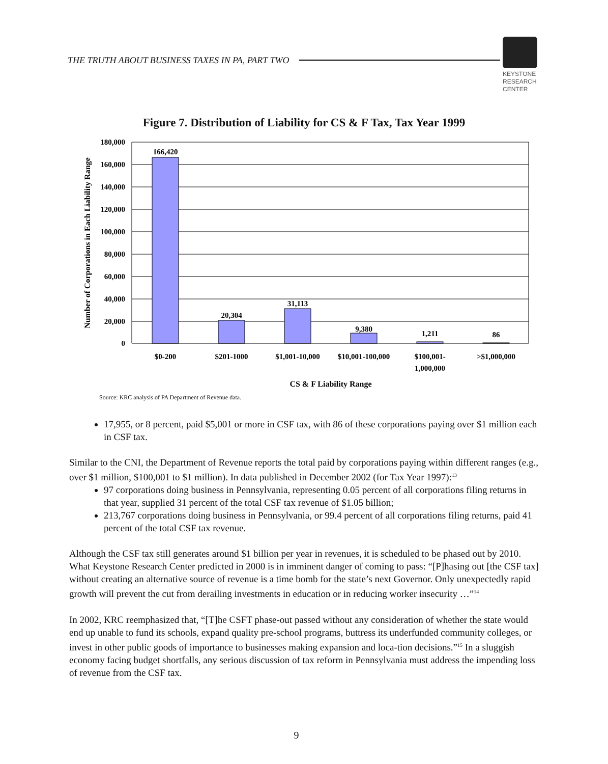THE TRUTH ABOUT BUSINESS TAXES IN PA, PART TWO
KEYSTONE
RESEARCH
CENTER
Figure 7. Distribution of Liability for CS & F Tax, Tax Year 1999
180,000
160,000
140,000
120,000
100,000
80,000
60,000
40,000
20,000
0
166,420
20,304
31,113
9,380
1,211
86
$0-200
$201-1000
$1,001-10,000
$10,001-100,000
$100,001-
1,000,000
>$1,000,000
CS & F Liability Range
Number of Corporations in Each Liability Range
Source: KRC analysis of PA Department of Revenue data.
17,955, or 8 percent, paid $5,001 or more in CSF tax, with 86 of these corporations paying over $1 million each in CSF tax.
Similar to the CNI, the Department of Revenue reports the total paid by corporations paying within different ranges (e.g., over $1 million, $100,001 to $1 million). In data published in December 2002 (for Tax Year 1997):<sup>13</sup>
97 corporations doing business in Pennsylvania, representing 0.05 percent of all corporations filing returns in that year, supplied 31 percent of the total CSF tax revenue of $1.05 billion;
213,767 corporations doing business in Pennsylvania, or 99.4 percent of all corporations filing returns, paid 41 percent of the total CSF tax revenue.
Although the CSF tax still generates around $1 billion per year in revenues, it is scheduled to be phased out by 2010. What Keystone Research Center predicted in 2000 is in imminent danger of coming to pass: “[P]hasing out [the CSF tax] without creating an alternative source of revenue is a time bomb for the state’s next Governor. Only unexpectedly rapid growth will prevent the cut from derailing investments in education or in reducing worker insecurity …”<sup>14</sup>
In 2002, KRC reemphasized that, “[T]he CSFT phase-out passed without any consideration of whether the state would end up unable to fund its schools, expand quality pre-school programs, buttress its underfunded community colleges, or invest in other public goods of importance to businesses making expansion and loca-tion decisions.”<sup>15</sup> In a sluggish economy facing budget shortfalls, any serious discussion of tax reform in Pennsylvania must address the impending loss of revenue from the CSF tax.
9